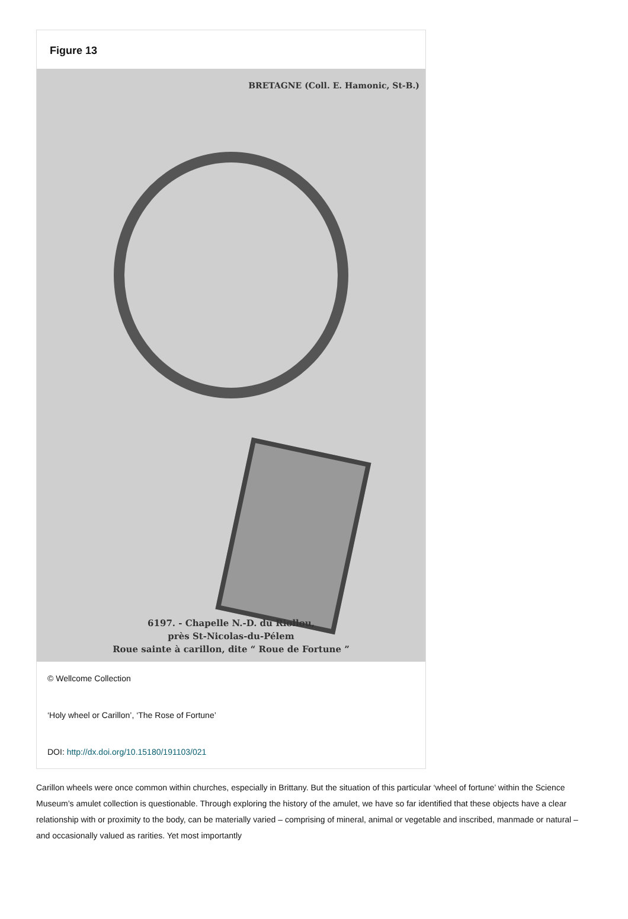Figure 13
BRETAGNE (Coll. E. Hamonic, St-B.)
6197. - Chapelle N.-D. du Riollou,
près St-Nicolas-du-Pélem
Roue sainte à carillon, dite “ Roue de Fortune ”
© Wellcome Collection
‘Holy wheel or Carillon’, ‘The Rose of Fortune’
DOI: http://dx.doi.org/10.15180/191103/021
Carillon wheels were once common within churches, especially in Brittany. But the situation of this particular ‘wheel of fortune’ within the Science Museum’s amulet collection is questionable. Through exploring the history of the amulet, we have so far identified that these objects have a clear relationship with or proximity to the body, can be materially varied – comprising of mineral, animal or vegetable and inscribed, manmade or natural – and occasionally valued as rarities. Yet most importantly